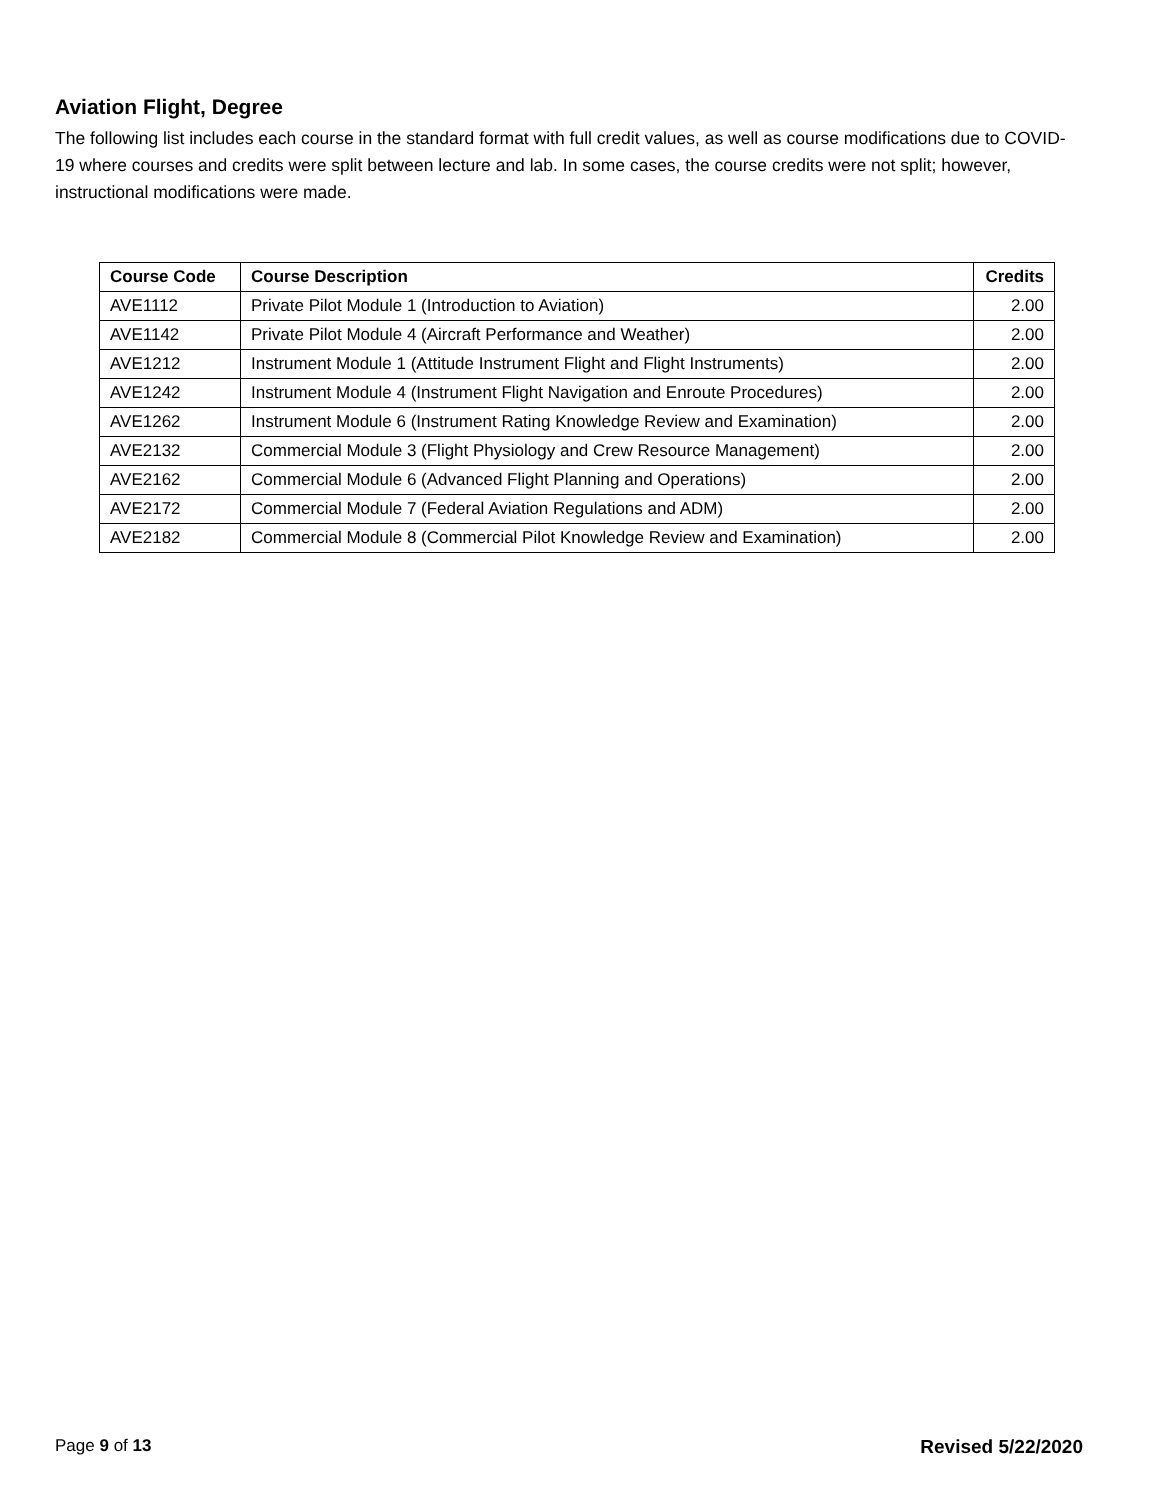Aviation Flight, Degree
The following list includes each course in the standard format with full credit values, as well as course modifications due to COVID-19 where courses and credits were split between lecture and lab. In some cases, the course credits were not split; however, instructional modifications were made.
| Course Code | Course Description | Credits |
| --- | --- | --- |
| AVE1112 | Private Pilot Module 1 (Introduction to Aviation) | 2.00 |
| AVE1142 | Private Pilot Module 4 (Aircraft Performance and Weather) | 2.00 |
| AVE1212 | Instrument Module 1 (Attitude Instrument Flight and Flight Instruments) | 2.00 |
| AVE1242 | Instrument Module 4 (Instrument Flight Navigation and Enroute Procedures) | 2.00 |
| AVE1262 | Instrument Module 6 (Instrument Rating Knowledge Review and Examination) | 2.00 |
| AVE2132 | Commercial Module 3 (Flight Physiology and Crew Resource Management) | 2.00 |
| AVE2162 | Commercial Module 6 (Advanced Flight Planning and Operations) | 2.00 |
| AVE2172 | Commercial Module 7 (Federal Aviation Regulations and ADM) | 2.00 |
| AVE2182 | Commercial Module 8 (Commercial Pilot Knowledge Review and Examination) | 2.00 |
Page 9 of 13 Revised 5/22/2020